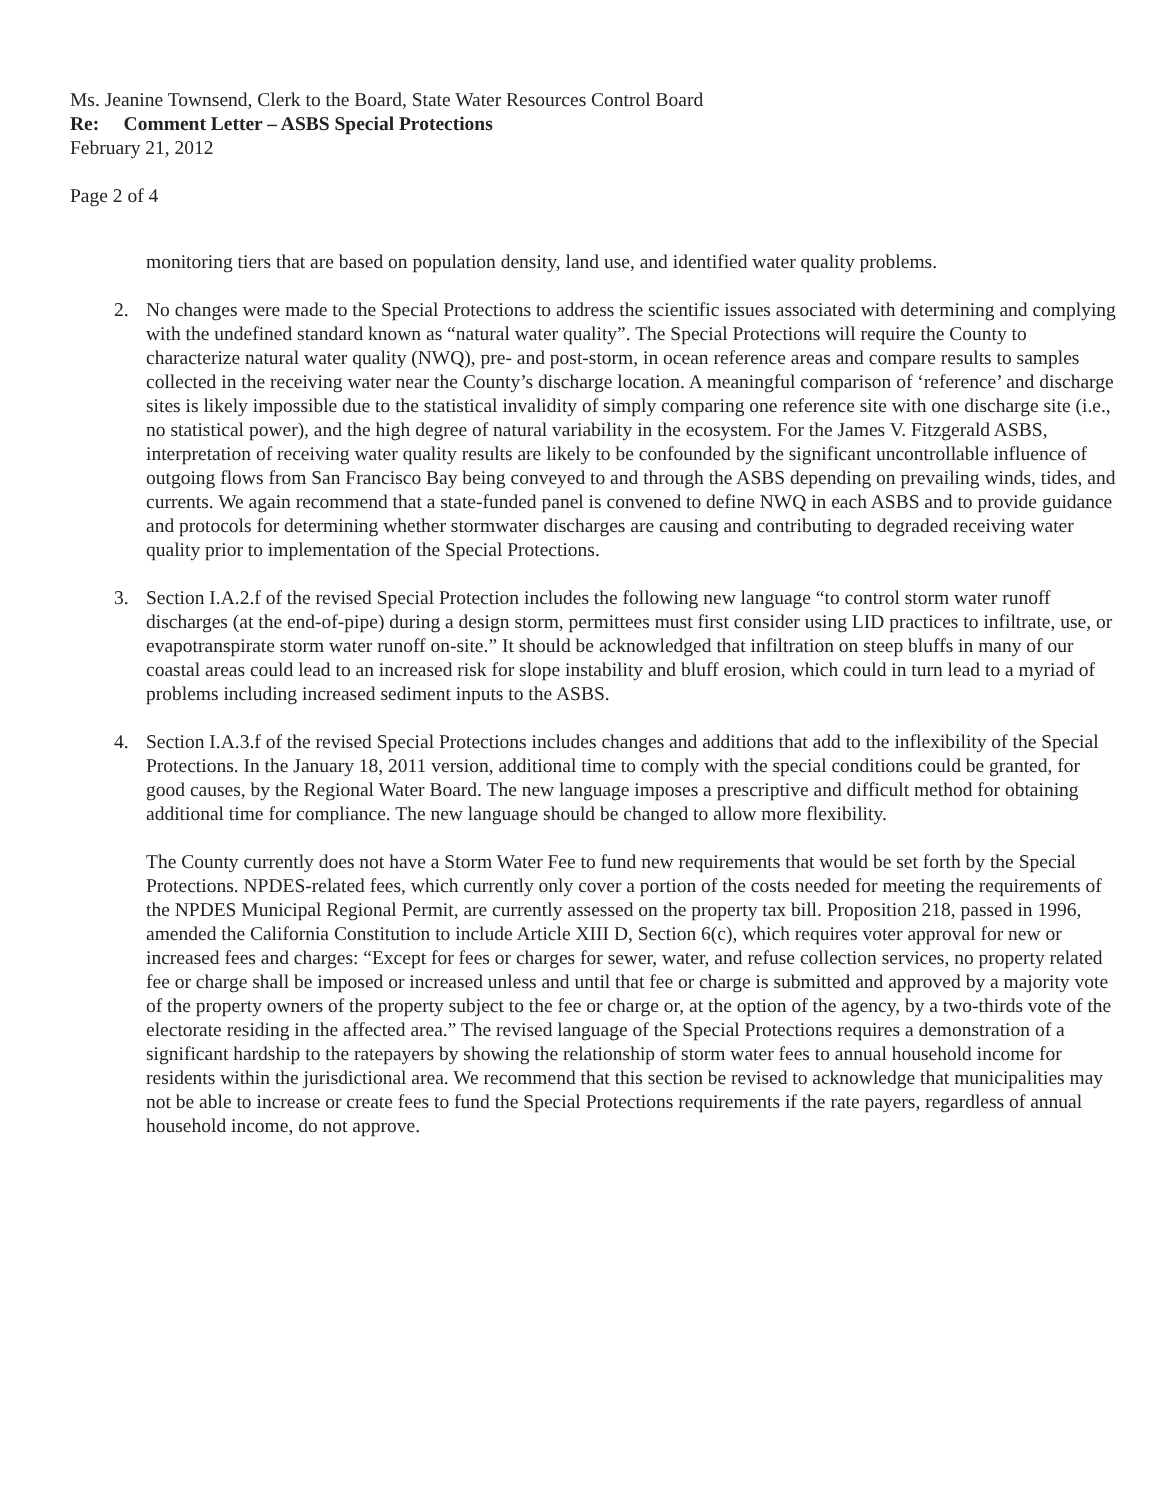Ms. Jeanine Townsend, Clerk to the Board, State Water Resources Control Board
Re: Comment Letter – ASBS Special Protections
February 21, 2012
Page 2 of 4
monitoring tiers that are based on population density, land use, and identified water quality problems.
2. No changes were made to the Special Protections to address the scientific issues associated with determining and complying with the undefined standard known as “natural water quality”. The Special Protections will require the County to characterize natural water quality (NWQ), pre- and post-storm, in ocean reference areas and compare results to samples collected in the receiving water near the County’s discharge location. A meaningful comparison of ‘reference’ and discharge sites is likely impossible due to the statistical invalidity of simply comparing one reference site with one discharge site (i.e., no statistical power), and the high degree of natural variability in the ecosystem. For the James V. Fitzgerald ASBS, interpretation of receiving water quality results are likely to be confounded by the significant uncontrollable influence of outgoing flows from San Francisco Bay being conveyed to and through the ASBS depending on prevailing winds, tides, and currents. We again recommend that a state-funded panel is convened to define NWQ in each ASBS and to provide guidance and protocols for determining whether stormwater discharges are causing and contributing to degraded receiving water quality prior to implementation of the Special Protections.
3. Section I.A.2.f of the revised Special Protection includes the following new language “to control storm water runoff discharges (at the end-of-pipe) during a design storm, permittees must first consider using LID practices to infiltrate, use, or evapotranspirate storm water runoff on-site.” It should be acknowledged that infiltration on steep bluffs in many of our coastal areas could lead to an increased risk for slope instability and bluff erosion, which could in turn lead to a myriad of problems including increased sediment inputs to the ASBS.
4. Section I.A.3.f of the revised Special Protections includes changes and additions that add to the inflexibility of the Special Protections. In the January 18, 2011 version, additional time to comply with the special conditions could be granted, for good causes, by the Regional Water Board. The new language imposes a prescriptive and difficult method for obtaining additional time for compliance. The new language should be changed to allow more flexibility.
The County currently does not have a Storm Water Fee to fund new requirements that would be set forth by the Special Protections. NPDES-related fees, which currently only cover a portion of the costs needed for meeting the requirements of the NPDES Municipal Regional Permit, are currently assessed on the property tax bill. Proposition 218, passed in 1996, amended the California Constitution to include Article XIII D, Section 6(c), which requires voter approval for new or increased fees and charges: “Except for fees or charges for sewer, water, and refuse collection services, no property related fee or charge shall be imposed or increased unless and until that fee or charge is submitted and approved by a majority vote of the property owners of the property subject to the fee or charge or, at the option of the agency, by a two-thirds vote of the electorate residing in the affected area.” The revised language of the Special Protections requires a demonstration of a significant hardship to the ratepayers by showing the relationship of storm water fees to annual household income for residents within the jurisdictional area. We recommend that this section be revised to acknowledge that municipalities may not be able to increase or create fees to fund the Special Protections requirements if the rate payers, regardless of annual household income, do not approve.